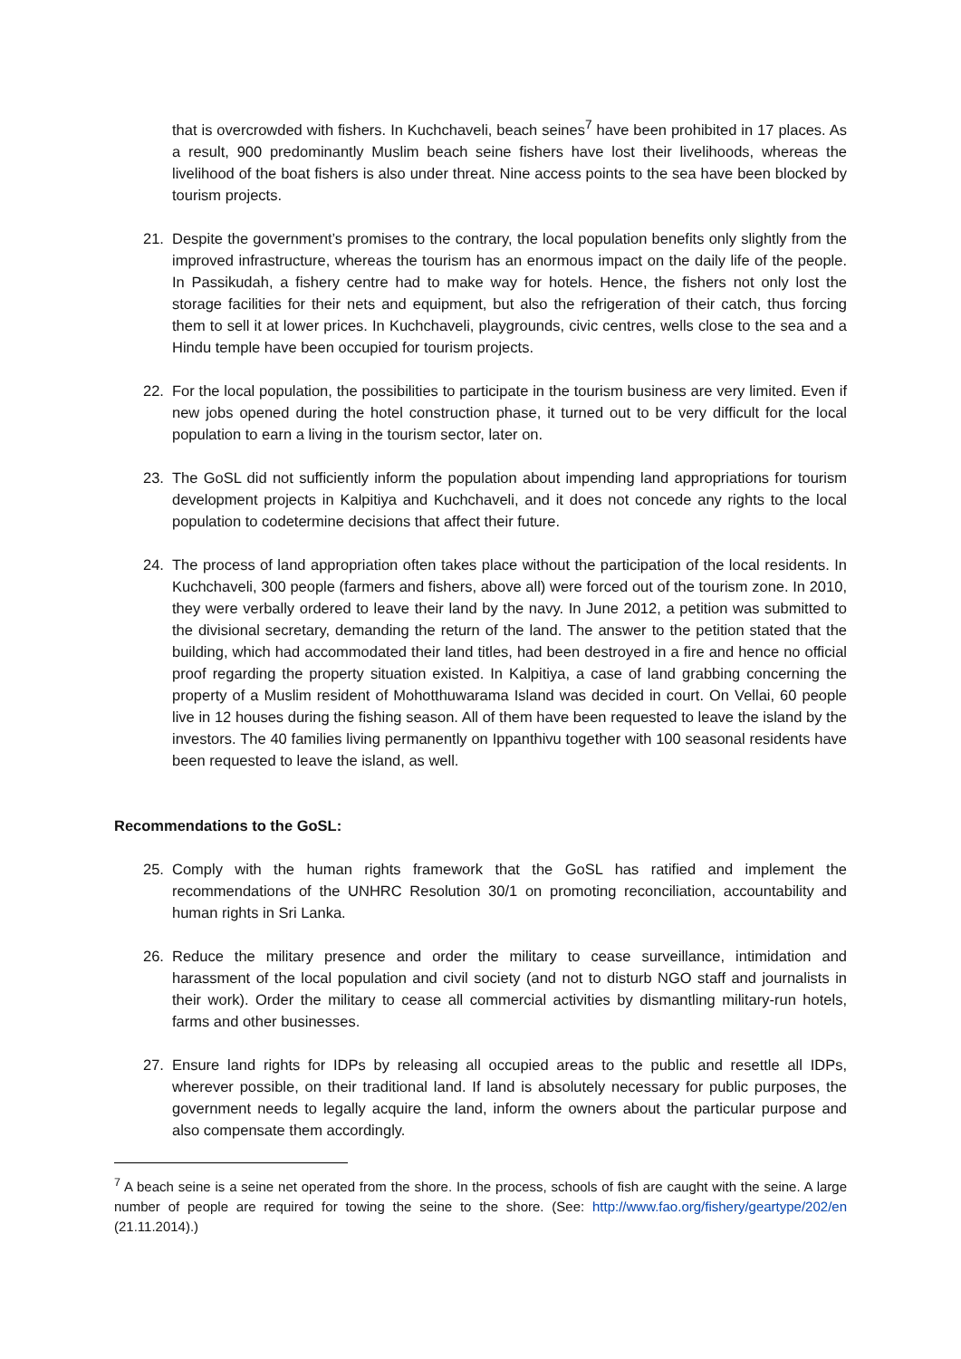that is overcrowded with fishers. In Kuchchaveli, beach seines<sup>7</sup> have been prohibited in 17 places. As a result, 900 predominantly Muslim beach seine fishers have lost their livelihoods, whereas the livelihood of the boat fishers is also under threat. Nine access points to the sea have been blocked by tourism projects.
21. Despite the government’s promises to the contrary, the local population benefits only slightly from the improved infrastructure, whereas the tourism has an enormous impact on the daily life of the people. In Passikudah, a fishery centre had to make way for hotels. Hence, the fishers not only lost the storage facilities for their nets and equipment, but also the refrigeration of their catch, thus forcing them to sell it at lower prices. In Kuchchaveli, playgrounds, civic centres, wells close to the sea and a Hindu temple have been occupied for tourism projects.
22. For the local population, the possibilities to participate in the tourism business are very limited. Even if new jobs opened during the hotel construction phase, it turned out to be very difficult for the local population to earn a living in the tourism sector, later on.
23. The GoSL did not sufficiently inform the population about impending land appropriations for tourism development projects in Kalpitiya and Kuchchaveli, and it does not concede any rights to the local population to codetermine decisions that affect their future.
24. The process of land appropriation often takes place without the participation of the local residents. In Kuchchaveli, 300 people (farmers and fishers, above all) were forced out of the tourism zone. In 2010, they were verbally ordered to leave their land by the navy. In June 2012, a petition was submitted to the divisional secretary, demanding the return of the land. The answer to the petition stated that the building, which had accommodated their land titles, had been destroyed in a fire and hence no official proof regarding the property situation existed. In Kalpitiya, a case of land grabbing concerning the property of a Muslim resident of Mohotthuwarama Island was decided in court. On Vellai, 60 people live in 12 houses during the fishing season. All of them have been requested to leave the island by the investors. The 40 families living permanently on Ippanthivu together with 100 seasonal residents have been requested to leave the island, as well.
Recommendations to the GoSL:
25. Comply with the human rights framework that the GoSL has ratified and implement the recommendations of the UNHRC Resolution 30/1 on promoting reconciliation, accountability and human rights in Sri Lanka.
26. Reduce the military presence and order the military to cease surveillance, intimidation and harassment of the local population and civil society (and not to disturb NGO staff and journalists in their work). Order the military to cease all commercial activities by dismantling military-run hotels, farms and other businesses.
27. Ensure land rights for IDPs by releasing all occupied areas to the public and resettle all IDPs, wherever possible, on their traditional land. If land is absolutely necessary for public purposes, the government needs to legally acquire the land, inform the owners about the particular purpose and also compensate them accordingly.
<sup>7</sup> A beach seine is a seine net operated from the shore. In the process, schools of fish are caught with the seine. A large number of people are required for towing the seine to the shore. (See: http://www.fao.org/fishery/geartype/202/en (21.11.2014).)